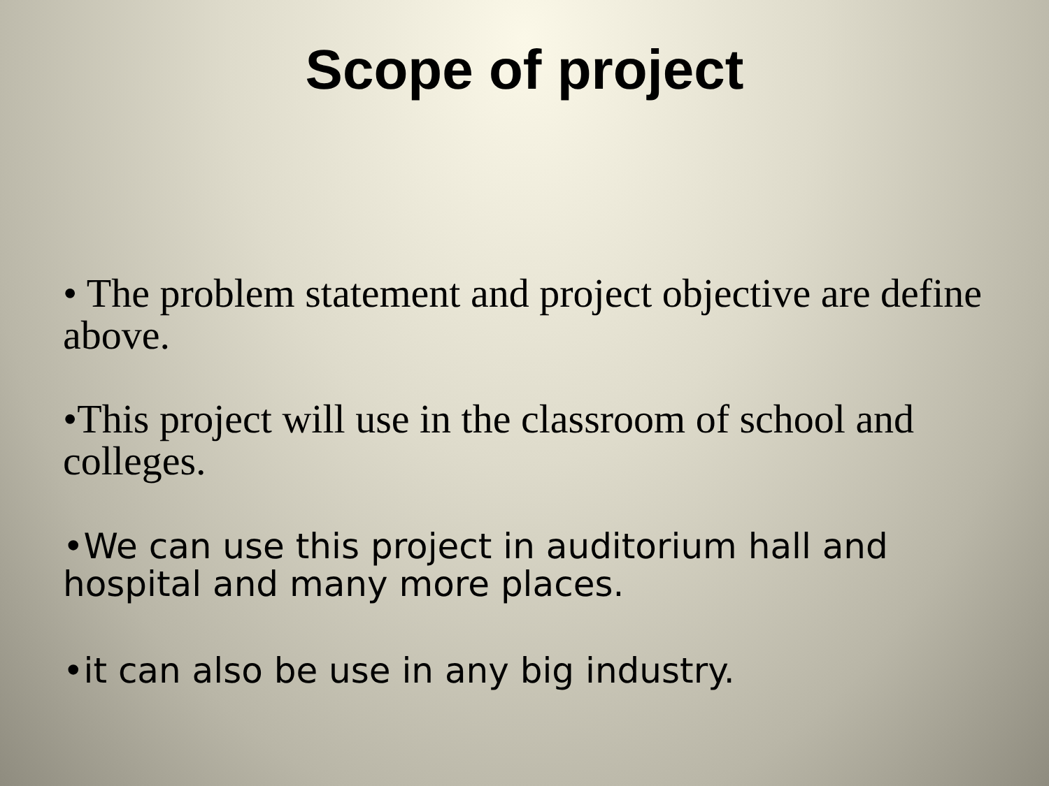Scope of project
• The problem statement and project objective are define above.
•This project will use in the classroom of school and colleges.
•We can use this project in auditorium hall and hospital and many more places.
•it can also be use in any big industry.